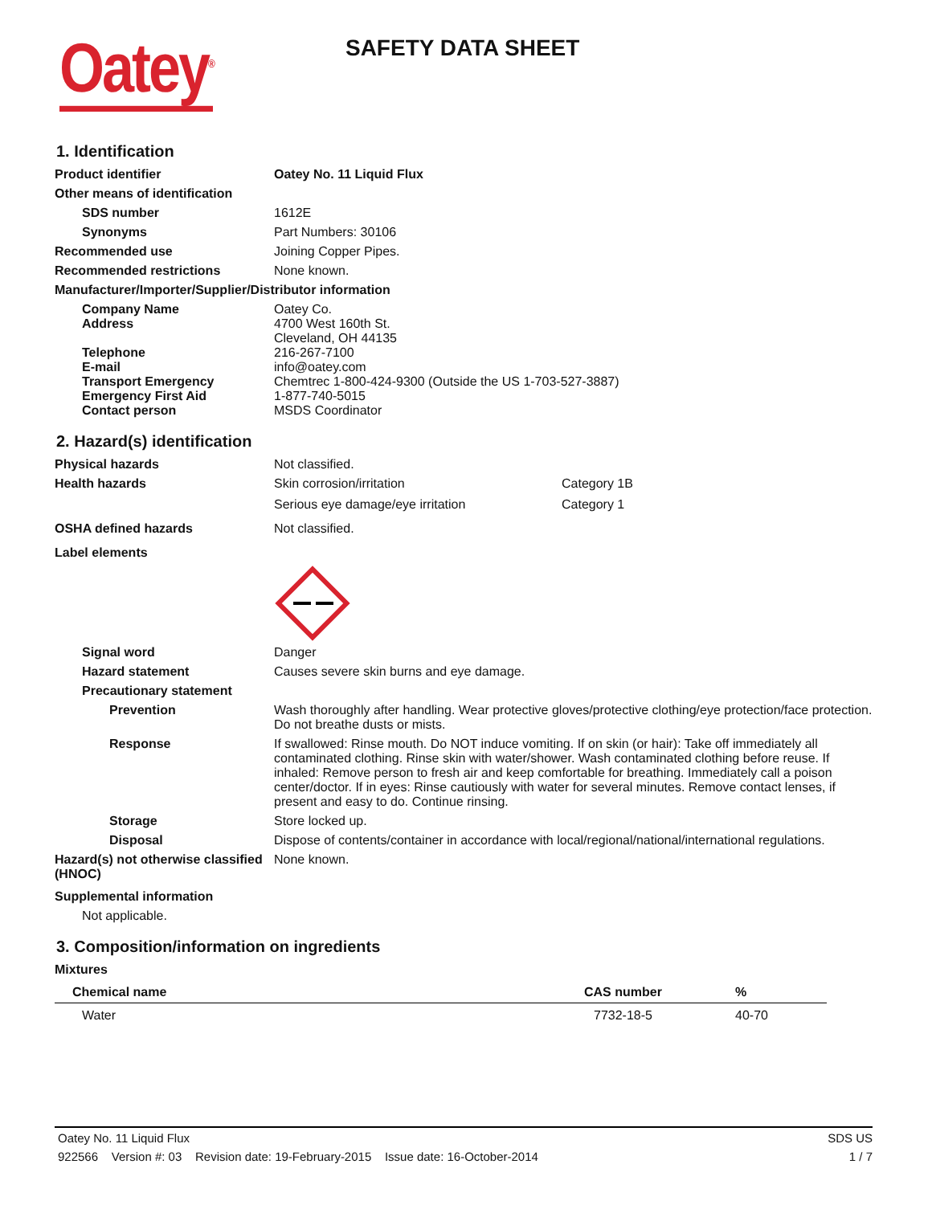Oatey<sup>®</sup>
SAFETY DATA SHEET
1. Identification
Product identifier Oatey No. 11 Liquid Flux
Other means of identification
SDS number 1612E
Synonyms Part Numbers: 30106
Recommended use Joining Copper Pipes.
Recommended restrictions None known.
Manufacturer/Importer/Supplier/Distributor information
Company Name Oatey Co.
Address 4700 West 160th St.
Cleveland, OH 44135
Telephone 216-267-7100
E-mail info@oatey.com
Transport Emergency Chemtrec 1-800-424-9300 (Outside the US 1-703-527-3887)
Emergency First Aid 1-877-740-5015
Contact person MSDS Coordinator
2. Hazard(s) identification
Physical hazards Not classified.
Health hazards Skin corrosion/irritation Category 1B
Serious eye damage/eye irritation Category 1
OSHA defined hazards Not classified.
Label elements
Signal word Danger
Hazard statement Causes severe skin burns and eye damage.
Precautionary statement
Prevention Wash thoroughly after handling. Wear protective gloves/protective clothing/eye protection/face protection. Do not breathe dusts or mists.
Response If swallowed: Rinse mouth. Do NOT induce vomiting. If on skin (or hair): Take off immediately all contaminated clothing. Rinse skin with water/shower. Wash contaminated clothing before reuse. If inhaled: Remove person to fresh air and keep comfortable for breathing. Immediately call a poison center/doctor. If in eyes: Rinse cautiously with water for several minutes. Remove contact lenses, if present and easy to do. Continue rinsing.
Storage Store locked up.
Disposal Dispose of contents/container in accordance with local/regional/national/international regulations.
Hazard(s) not otherwise classified (HNOC)
None known.
Supplemental information
Not applicable.
3. Composition/information on ingredients
Mixtures
| Chemical name | CAS number | % |
| --- | --- | --- |
| Water | 7732-18-5 | 40-70 |
Oatey No. 11 Liquid Flux SDS US
922566 Version #: 03 Revision date: 19-February-2015 Issue date: 16-October-2014 1 / 7